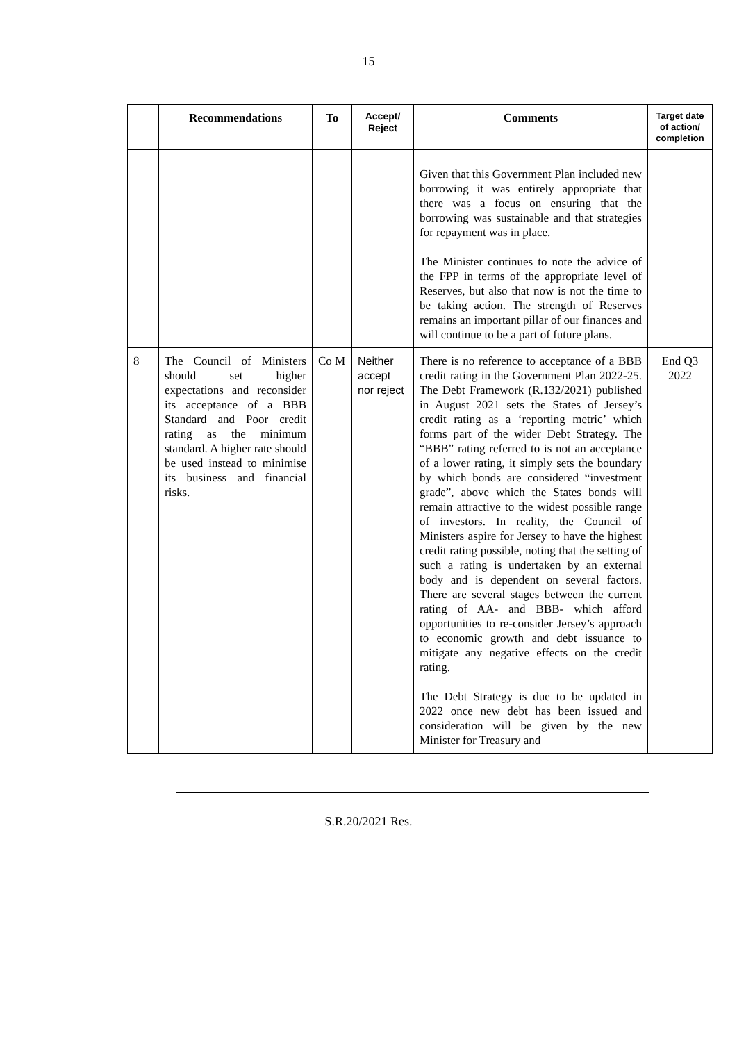15
| | Recommendations | To | Accept/ Reject | Comments | Target date of action/ completion |
| --- | --- | --- | --- | --- | --- |
| | | | | Given that this Government Plan included new borrowing it was entirely appropriate that there was a focus on ensuring that the borrowing was sustainable and that strategies for repayment was in place. The Minister continues to note the advice of the FPP in terms of the appropriate level of Reserves, but also that now is not the time to be taking action. The strength of Reserves remains an important pillar of our finances and will continue to be a part of future plans. | |
| 8 | The Council of Ministers should set higher expectations and reconsider its acceptance of a BBB Standard and Poor credit rating as the minimum standard. A higher rate should be used instead to minimise its business and financial risks. | Co M | Neither accept nor reject | There is no reference to acceptance of a BBB credit rating in the Government Plan 2022-25. The Debt Framework (R.132/2021) published in August 2021 sets the States of Jersey’s credit rating as a ‘reporting metric’ which forms part of the wider Debt Strategy. The “BBB” rating referred to is not an acceptance of a lower rating, it simply sets the boundary by which bonds are considered “investment grade”, above which the States bonds will remain attractive to the widest possible range of investors. In reality, the Council of Ministers aspire for Jersey to have the highest credit rating possible, noting that the setting of such a rating is undertaken by an external body and is dependent on several factors. There are several stages between the current rating of AA- and BBB- which afford opportunities to re-consider Jersey’s approach to economic growth and debt issuance to mitigate any negative effects on the credit rating. The Debt Strategy is due to be updated in 2022 once new debt has been issued and consideration will be given by the new Minister for Treasury and | End Q3 2022 |
S.R.20/2021 Res.